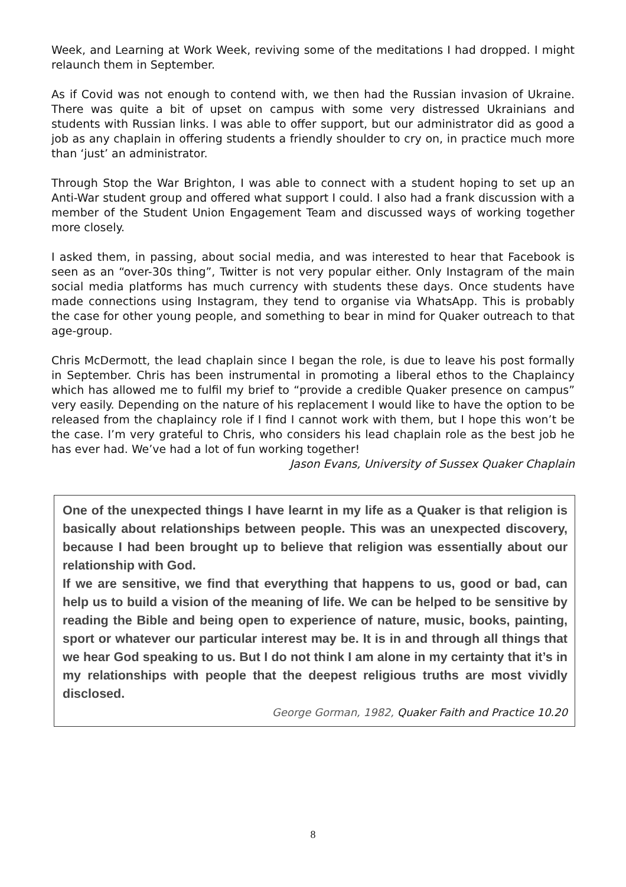Week, and Learning at Work Week, reviving some of the meditations I had dropped. I might relaunch them in September.
As if Covid was not enough to contend with, we then had the Russian invasion of Ukraine. There was quite a bit of upset on campus with some very distressed Ukrainians and students with Russian links. I was able to offer support, but our administrator did as good a job as any chaplain in offering students a friendly shoulder to cry on, in practice much more than ‘just’ an administrator.
Through Stop the War Brighton, I was able to connect with a student hoping to set up an Anti-War student group and offered what support I could. I also had a frank discussion with a member of the Student Union Engagement Team and discussed ways of working together more closely.
I asked them, in passing, about social media, and was interested to hear that Facebook is seen as an “over-30s thing”, Twitter is not very popular either. Only Instagram of the main social media platforms has much currency with students these days. Once students have made connections using Instagram, they tend to organise via WhatsApp. This is probably the case for other young people, and something to bear in mind for Quaker outreach to that age-group.
Chris McDermott, the lead chaplain since I began the role, is due to leave his post formally in September. Chris has been instrumental in promoting a liberal ethos to the Chaplaincy which has allowed me to fulfil my brief to “provide a credible Quaker presence on campus” very easily. Depending on the nature of his replacement I would like to have the option to be released from the chaplaincy role if I find I cannot work with them, but I hope this won’t be the case. I’m very grateful to Chris, who considers his lead chaplain role as the best job he has ever had. We’ve had a lot of fun working together!
Jason Evans, University of Sussex Quaker Chaplain
One of the unexpected things I have learnt in my life as a Quaker is that religion is basically about relationships between people. This was an unexpected discovery, because I had been brought up to believe that religion was essentially about our relationship with God.
If we are sensitive, we find that everything that happens to us, good or bad, can help us to build a vision of the meaning of life. We can be helped to be sensitive by reading the Bible and being open to experience of nature, music, books, painting, sport or whatever our particular interest may be. It is in and through all things that we hear God speaking to us. But I do not think I am alone in my certainty that it’s in my relationships with people that the deepest religious truths are most vividly disclosed.
George Gorman, 1982, Quaker Faith and Practice 10.20
8